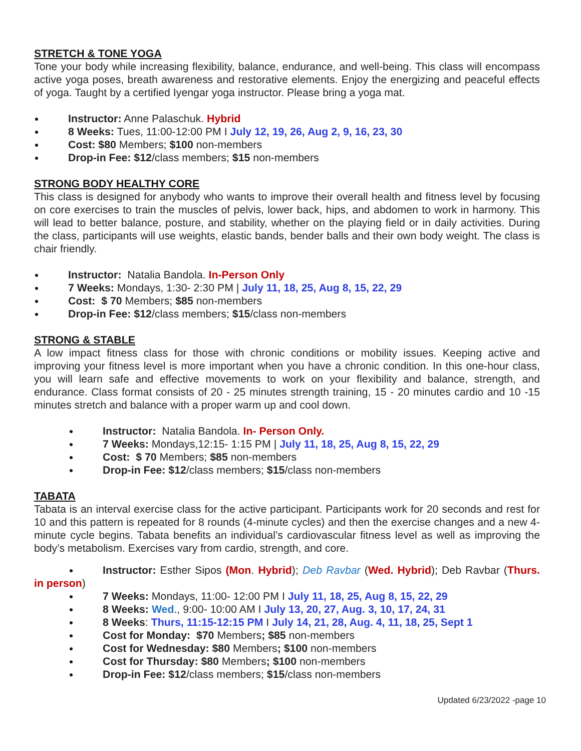STRETCH & TONE YOGA
Tone your body while increasing flexibility, balance, endurance, and well-being. This class will encompass active yoga poses, breath awareness and restorative elements. Enjoy the energizing and peaceful effects of yoga. Taught by a certified Iyengar yoga instructor. Please bring a yoga mat.
Instructor: Anne Palaschuk. Hybrid
8 Weeks: Tues, 11:00-12:00 PM I July 12, 19, 26, Aug 2, 9, 16, 23, 30
Cost: $80 Members; $100 non-members
Drop-in Fee: $12/class members; $15 non-members
STRONG BODY HEALTHY CORE
This class is designed for anybody who wants to improve their overall health and fitness level by focusing on core exercises to train the muscles of pelvis, lower back, hips, and abdomen to work in harmony. This will lead to better balance, posture, and stability, whether on the playing field or in daily activities. During the class, participants will use weights, elastic bands, bender balls and their own body weight. The class is chair friendly.
Instructor: Natalia Bandola. In-Person Only
7 Weeks: Mondays, 1:30- 2:30 PM | July 11, 18, 25, Aug 8, 15, 22, 29
Cost: $ 70 Members; $85 non-members
Drop-in Fee: $12/class members; $15/class non-members
STRONG & STABLE
A low impact fitness class for those with chronic conditions or mobility issues. Keeping active and improving your fitness level is more important when you have a chronic condition. In this one-hour class, you will learn safe and effective movements to work on your flexibility and balance, strength, and endurance. Class format consists of 20 - 25 minutes strength training, 15 - 20 minutes cardio and 10 -15 minutes stretch and balance with a proper warm up and cool down.
Instructor: Natalia Bandola. In- Person Only.
7 Weeks: Mondays,12:15- 1:15 PM | July 11, 18, 25, Aug 8, 15, 22, 29
Cost: $ 70 Members; $85 non-members
Drop-in Fee: $12/class members; $15/class non-members
TABATA
Tabata is an interval exercise class for the active participant. Participants work for 20 seconds and rest for 10 and this pattern is repeated for 8 rounds (4-minute cycles) and then the exercise changes and a new 4-minute cycle begins. Tabata benefits an individual’s cardiovascular fitness level as well as improving the body’s metabolism. Exercises vary from cardio, strength, and core.
Instructor: Esther Sipos (Mon. Hybrid); Deb Ravbar (Wed. Hybrid); Deb Ravbar (Thurs. in person)
7 Weeks: Mondays, 11:00- 12:00 PM I July 11, 18, 25, Aug 8, 15, 22, 29
8 Weeks: Wed., 9:00- 10:00 AM I July 13, 20, 27, Aug. 3, 10, 17, 24, 31
8 Weeks: Thurs, 11:15-12:15 PM I July 14, 21, 28, Aug. 4, 11, 18, 25, Sept 1
Cost for Monday: $70 Members; $85 non-members
Cost for Wednesday: $80 Members; $100 non-members
Cost for Thursday: $80 Members; $100 non-members
Drop-in Fee: $12/class members; $15/class non-members
Updated 6/23/2022 -page 10